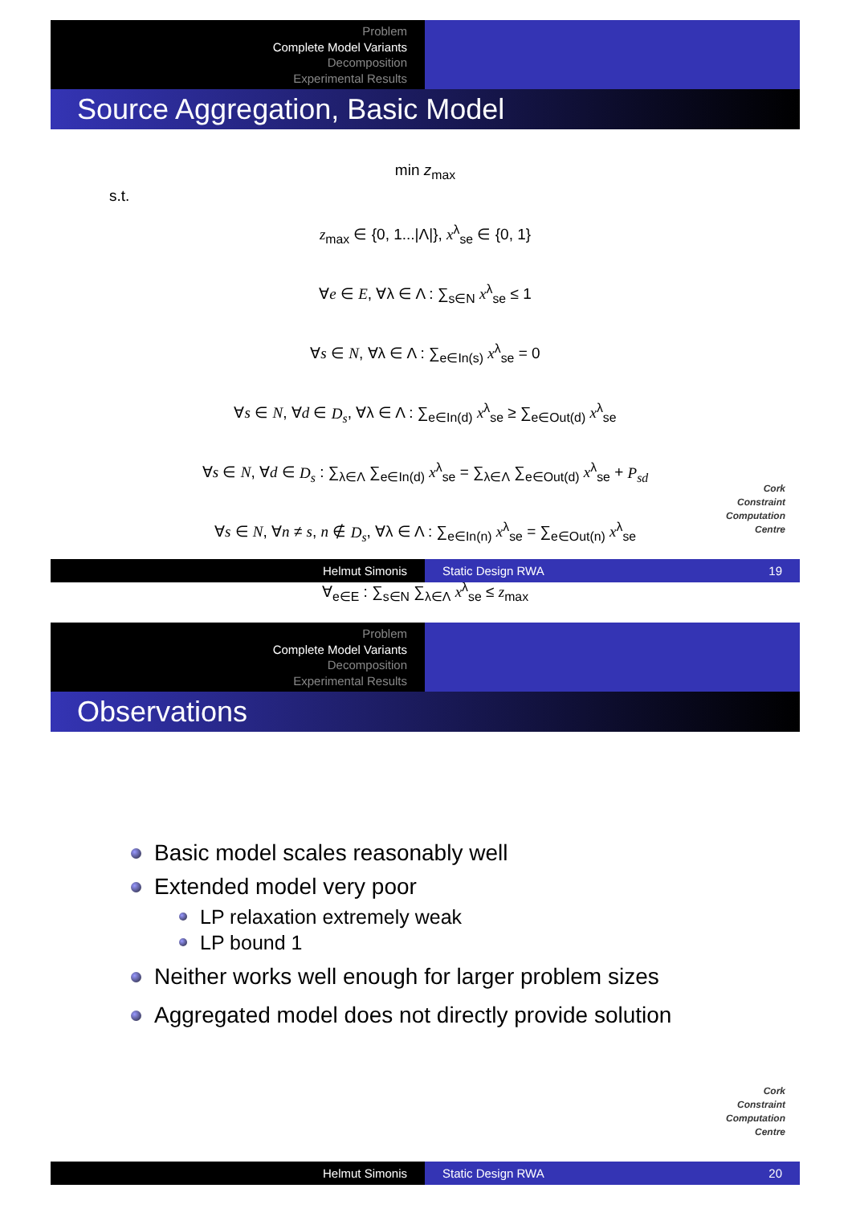Problem
Complete Model Variants
Decomposition
Experimental Results
Source Aggregation, Basic Model
min z<sub>max</sub>
s.t.
z<sub>max</sub> ∈ {0, 1...|Λ|}, x<sup>λ</sup><sub>se</sub> ∈ {0, 1}
∀e ∈ E, ∀λ ∈ Λ : ∑<sub>s∈N</sub> x<sup>λ</sup><sub>se</sub> ≤ 1
∀s ∈ N, ∀λ ∈ Λ : ∑<sub>e∈In(s)</sub> x<sup>λ</sup><sub>se</sub> = 0
∀s ∈ N, ∀d ∈ D<sub>s</sub>, ∀λ ∈ Λ : ∑<sub>e∈In(d)</sub> x<sup>λ</sup><sub>se</sub> ≥ ∑<sub>e∈Out(d)</sub> x<sup>λ</sup><sub>se</sub>
∀s ∈ N, ∀d ∈ D<sub>s</sub> : ∑<sub>λ∈Λ</sub> ∑<sub>e∈In(d)</sub> x<sup>λ</sup><sub>se</sub> = ∑<sub>λ∈Λ</sub> ∑<sub>e∈Out(d)</sub> x<sup>λ</sup><sub>se</sub> + P<sub>sd</sub>
∀s ∈ N, ∀n ≠ s, n ∉ D<sub>s</sub>, ∀λ ∈ Λ : ∑<sub>e∈In(n)</sub> x<sup>λ</sup><sub>se</sub> = ∑<sub>e∈Out(n)</sub> x<sup>λ</sup><sub>se</sub>
∀<sub>e∈E</sub> : ∑<sub>s∈N</sub> ∑<sub>λ∈Λ</sub> x<sup>λ</sup><sub>se</sub> ≤ z<sub>max</sub>
Cork
Constraint
Computation
Centre
Helmut Simonis Static Design RWA 19
Problem
Complete Model Variants
Decomposition
Experimental Results
Observations
Basic model scales reasonably well
Extended model very poor
LP relaxation extremely weak
LP bound 1
Neither works well enough for larger problem sizes
Aggregated model does not directly provide solution
Cork
Constraint
Computation
Centre
Helmut Simonis Static Design RWA 20